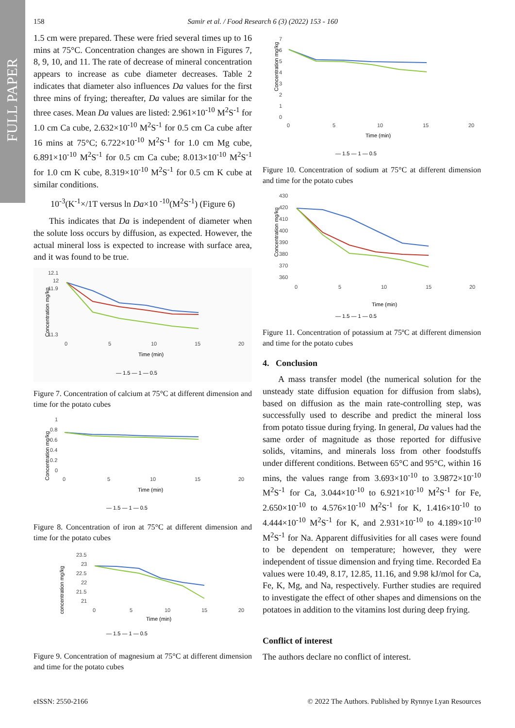FULL PAPER
158 Samir et al. / Food Research 6 (3) (2022) 153 - 160
1.5 cm were prepared. These were fried several times up to 16 mins at 75°C. Concentration changes are shown in Figures 7, 8, 9, 10, and 11. The rate of decrease of mineral concentration appears to increase as cube diameter decreases. Table 2 indicates that diameter also influences Da values for the first three mins of frying; thereafter, Da values are similar for the three cases. Mean Da values are listed: 2.961×10<sup>-10</sup> M<sup>2</sup>S<sup>-1</sup> for 1.0 cm Ca cube, 2.632×10<sup>-10</sup> M<sup>2</sup>S<sup>-1</sup> for 0.5 cm Ca cube after 16 mins at 75°C; 6.722×10<sup>-10</sup> M<sup>2</sup>S<sup>-1</sup> for 1.0 cm Mg cube, 6.891×10<sup>-10</sup> M<sup>2</sup>S<sup>-1</sup> for 0.5 cm Ca cube; 8.013×10<sup>-10</sup> M<sup>2</sup>S<sup>-1</sup> for 1.0 cm K cube, 8.319×10<sup>-10</sup> M<sup>2</sup>S<sup>-1</sup> for 0.5 cm K cube at similar conditions.
10<sup>-3</sup>(K<sup>-1</sup>×/1T versus ln Da×10 <sup>-10</sup>(M<sup>2</sup>S<sup>-1</sup>) (Figure 6)
This indicates that Da is independent of diameter when the solute loss occurs by diffusion, as expected. However, the actual mineral loss is expected to increase with surface area, and it was found to be true.
Concentration mg/kg
12.1
12
11.9
11.3
0
5
10
15
20
Time (min)
— 1.5 — 1 — 0.5
Figure 7. Concentration of calcium at 75°C at different dimension and time for the potato cubes
Concentration mg/kg
1
0.8
0.6
0.4
0.2
0
0
5
10
15
20
Time (min)
— 1.5 — 1 — 0.5
Figure 8. Concentration of iron at 75°C at different dimension and time for the potato cubes
concentration mg/kg
23.5
23
22.5
22
21.5
21
0
5
10
15
20
Time (min)
— 1.5 — 1 — 0.5
Figure 9. Concentration of magnesium at 75°C at different dimension and time for the potato cubes
Concentration mg/kg
7
6
5
4
3
2
1
0
0
5
10
15
20
Time (min)
— 1.5 — 1 — 0.5
Figure 10. Concentration of sodium at 75°C at different dimension and time for the potato cubes
Concentration mg/kg
430
420
410
400
390
380
370
360
0
5
10
15
20
Time (min)
— 1.5 — 1 — 0.5
Figure 11. Concentration of potassium at 75ºC at different dimension and time for the potato cubes
4. Conclusion
A mass transfer model (the numerical solution for the unsteady state diffusion equation for diffusion from slabs), based on diffusion as the main rate-controlling step, was successfully used to describe and predict the mineral loss from potato tissue during frying. In general, Da values had the same order of magnitude as those reported for diffusive solids, vitamins, and minerals loss from other foodstuffs under different conditions. Between 65°C and 95°C, within 16 mins, the values range from 3.693×10<sup>-10</sup> to 3.9872×10<sup>-10</sup> M<sup>2</sup>S<sup>-1</sup> for Ca, 3.044×10<sup>-10</sup> to 6.921×10<sup>-10</sup> M<sup>2</sup>S<sup>-1</sup> for Fe, 2.650×10<sup>-10</sup> to 4.576×10<sup>-10</sup> M<sup>2</sup>S<sup>-1</sup> for K, 1.416×10<sup>-10</sup> to 4.444×10<sup>-10</sup> M<sup>2</sup>S<sup>-1</sup> for K, and 2.931×10<sup>-10</sup> to 4.189×10<sup>-10</sup> M<sup>2</sup>S<sup>-1</sup> for Na. Apparent diffusivities for all cases were found to be dependent on temperature; however, they were independent of tissue dimension and frying time. Recorded Ea values were 10.49, 8.17, 12.85, 11.16, and 9.98 kJ/mol for Ca, Fe, K, Mg, and Na, respectively. Further studies are required to investigate the effect of other shapes and dimensions on the potatoes in addition to the vitamins lost during deep frying.
Conflict of interest
The authors declare no conflict of interest.
eISSN: 2550-2166 © 2022 The Authors. Published by Rynnye Lyan Resources